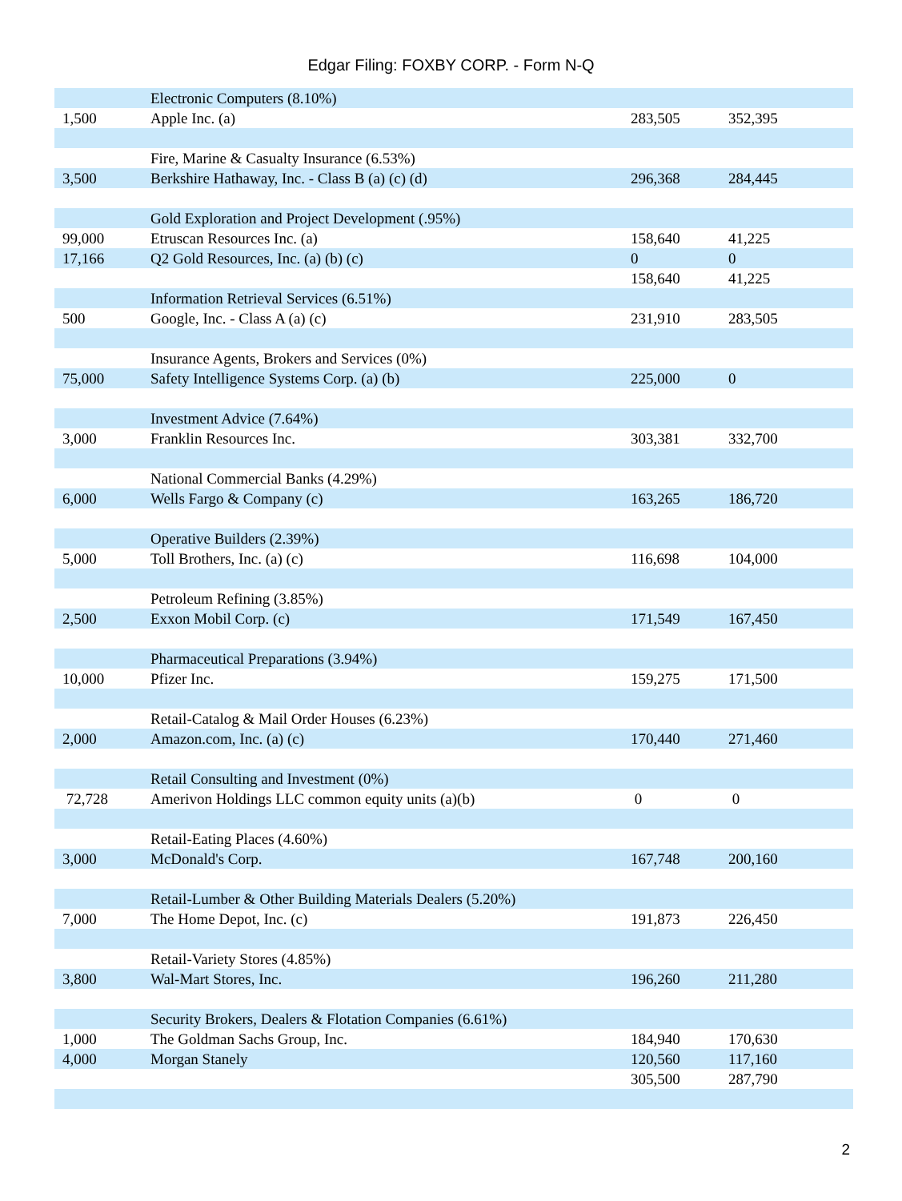Edgar Filing: FOXBY CORP. - Form N-Q
| | Electronic Computers (8.10%) | | |
| 1,500 | Apple Inc. (a) | 283,505 | 352,395 |
| | Fire, Marine & Casualty Insurance (6.53%) | | |
| 3,500 | Berkshire Hathaway, Inc. - Class B (a) (c) (d) | 296,368 | 284,445 |
| | Gold Exploration and Project Development (.95%) | | |
| 99,000 | Etruscan Resources Inc. (a) | 158,640 | 41,225 |
| 17,166 | Q2 Gold Resources, Inc. (a) (b) (c) | 0 | 0 |
| | | 158,640 | 41,225 |
| | Information Retrieval Services (6.51%) | | |
| 500 | Google, Inc. - Class A (a) (c) | 231,910 | 283,505 |
| | Insurance Agents, Brokers and Services (0%) | | |
| 75,000 | Safety Intelligence Systems Corp. (a) (b) | 225,000 | 0 |
| | Investment Advice (7.64%) | | |
| 3,000 | Franklin Resources Inc. | 303,381 | 332,700 |
| | National Commercial Banks (4.29%) | | |
| 6,000 | Wells Fargo & Company (c) | 163,265 | 186,720 |
| | Operative Builders (2.39%) | | |
| 5,000 | Toll Brothers, Inc. (a) (c) | 116,698 | 104,000 |
| | Petroleum Refining (3.85%) | | |
| 2,500 | Exxon Mobil Corp. (c) | 171,549 | 167,450 |
| | Pharmaceutical Preparations (3.94%) | | |
| 10,000 | Pfizer Inc. | 159,275 | 171,500 |
| | Retail-Catalog & Mail Order Houses (6.23%) | | |
| 2,000 | Amazon.com, Inc. (a) (c) | 170,440 | 271,460 |
| | Retail Consulting and Investment (0%) | | |
| 72,728 | Amerivon Holdings LLC common equity units (a)(b) | 0 | 0 |
| | Retail-Eating Places (4.60%) | | |
| 3,000 | McDonald's Corp. | 167,748 | 200,160 |
| | Retail-Lumber & Other Building Materials Dealers (5.20%) | | |
| 7,000 | The Home Depot, Inc. (c) | 191,873 | 226,450 |
| | Retail-Variety Stores (4.85%) | | |
| 3,800 | Wal-Mart Stores, Inc. | 196,260 | 211,280 |
| | Security Brokers, Dealers & Flotation Companies (6.61%) | | |
| 1,000 | The Goldman Sachs Group, Inc. | 184,940 | 170,630 |
| 4,000 | Morgan Stanely | 120,560 | 117,160 |
| | | 305,500 | 287,790 |
2